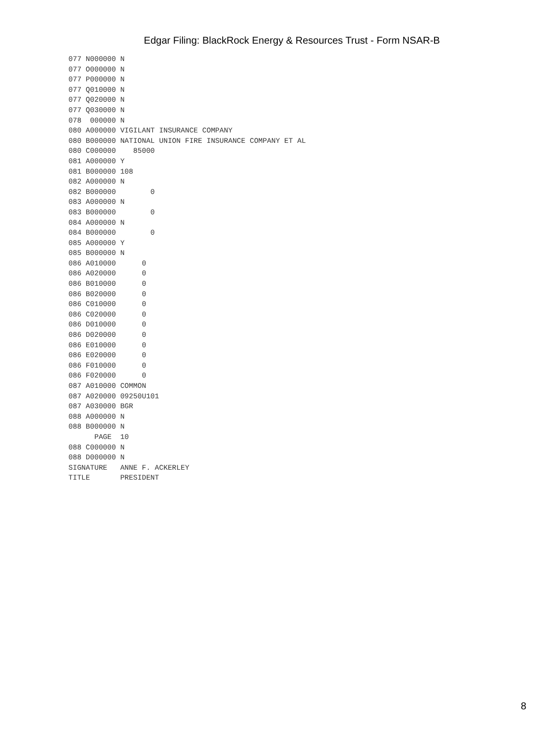Edgar Filing: BlackRock Energy & Resources Trust - Form NSAR-B
077 N000000 N
077 O000000 N
077 P000000 N
077 Q010000 N
077 Q020000 N
077 Q030000 N
078  000000 N
080 A000000 VIGILANT INSURANCE COMPANY
080 B000000 NATIONAL UNION FIRE INSURANCE COMPANY ET AL
080 C000000    85000
081 A000000 Y
081 B000000 108
082 A000000 N
082 B000000        0
083 A000000 N
083 B000000        0
084 A000000 N
084 B000000        0
085 A000000 Y
085 B000000 N
086 A010000      0
086 A020000      0
086 B010000      0
086 B020000      0
086 C010000      0
086 C020000      0
086 D010000      0
086 D020000      0
086 E010000      0
086 E020000      0
086 F010000      0
086 F020000      0
087 A010000 COMMON
087 A020000 09250U101
087 A030000 BGR
088 A000000 N
088 B000000 N
      PAGE  10
088 C000000 N
088 D000000 N
SIGNATURE   ANNE F. ACKERLEY
TITLE       PRESIDENT
8